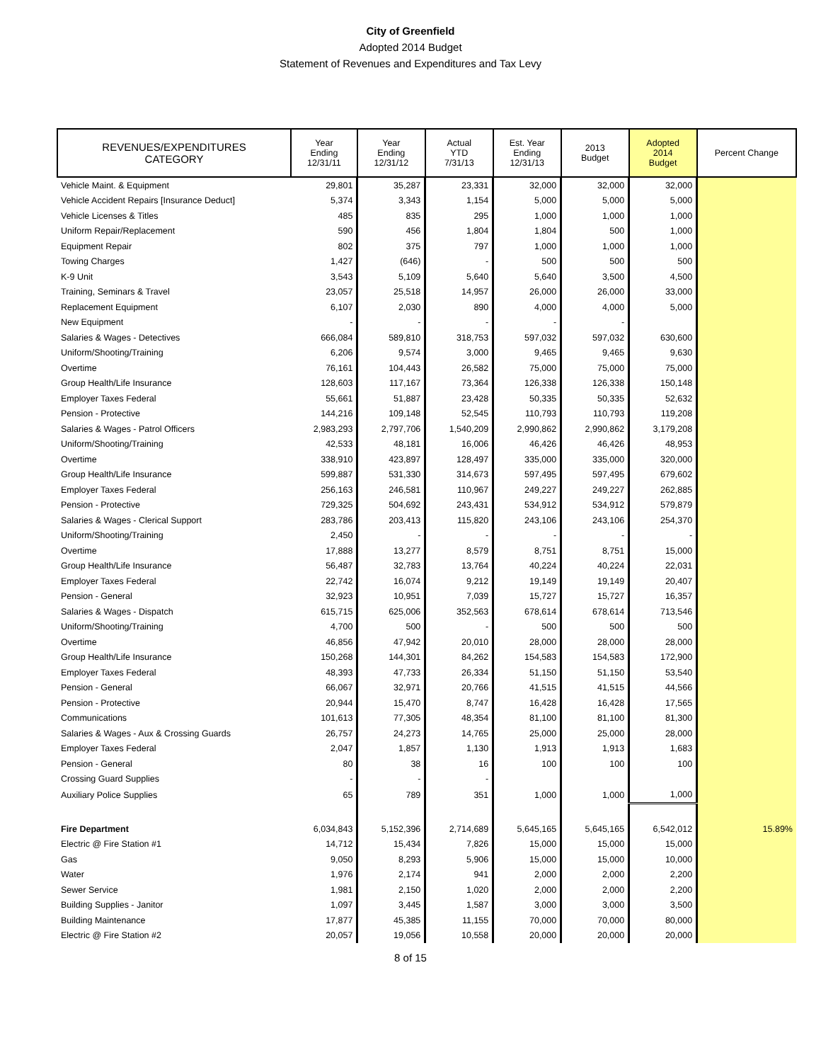City of Greenfield
Adopted 2014 Budget
Statement of Revenues and Expenditures and Tax Levy
| REVENUES/EXPENDITURES CATEGORY | Year Ending 12/31/11 | Year Ending 12/31/12 | Actual YTD 7/31/13 | Est. Year Ending 12/31/13 | 2013 Budget | Adopted 2014 Budget | Percent Change |
| --- | --- | --- | --- | --- | --- | --- | --- |
| Vehicle Maint. & Equipment | 29,801 | 35,287 | 23,331 | 32,000 | 32,000 | 32,000 | |
| Vehicle Accident Repairs [Insurance Deduct] | 5,374 | 3,343 | 1,154 | 5,000 | 5,000 | 5,000 | |
| Vehicle Licenses & Titles | 485 | 835 | 295 | 1,000 | 1,000 | 1,000 | |
| Uniform Repair/Replacement | 590 | 456 | 1,804 | 1,804 | 500 | 1,000 | |
| Equipment Repair | 802 | 375 | 797 | 1,000 | 1,000 | 1,000 | |
| Towing Charges | 1,427 | (646) | - | 500 | 500 | 500 | |
| K-9 Unit | 3,543 | 5,109 | 5,640 | 5,640 | 3,500 | 4,500 | |
| Training, Seminars & Travel | 23,057 | 25,518 | 14,957 | 26,000 | 26,000 | 33,000 | |
| Replacement Equipment | 6,107 | 2,030 | 890 | 4,000 | 4,000 | 5,000 | |
| New Equipment | - | - | - | - | - | | |
| Salaries & Wages - Detectives | 666,084 | 589,810 | 318,753 | 597,032 | 597,032 | 630,600 | |
| Uniform/Shooting/Training | 6,206 | 9,574 | 3,000 | 9,465 | 9,465 | 9,630 | |
| Overtime | 76,161 | 104,443 | 26,582 | 75,000 | 75,000 | 75,000 | |
| Group Health/Life Insurance | 128,603 | 117,167 | 73,364 | 126,338 | 126,338 | 150,148 | |
| Employer Taxes Federal | 55,661 | 51,887 | 23,428 | 50,335 | 50,335 | 52,632 | |
| Pension - Protective | 144,216 | 109,148 | 52,545 | 110,793 | 110,793 | 119,208 | |
| Salaries & Wages - Patrol Officers | 2,983,293 | 2,797,706 | 1,540,209 | 2,990,862 | 2,990,862 | 3,179,208 | |
| Uniform/Shooting/Training | 42,533 | 48,181 | 16,006 | 46,426 | 46,426 | 48,953 | |
| Overtime | 338,910 | 423,897 | 128,497 | 335,000 | 335,000 | 320,000 | |
| Group Health/Life Insurance | 599,887 | 531,330 | 314,673 | 597,495 | 597,495 | 679,602 | |
| Employer Taxes Federal | 256,163 | 246,581 | 110,967 | 249,227 | 249,227 | 262,885 | |
| Pension - Protective | 729,325 | 504,692 | 243,431 | 534,912 | 534,912 | 579,879 | |
| Salaries & Wages - Clerical Support | 283,786 | 203,413 | 115,820 | 243,106 | 243,106 | 254,370 | |
| Uniform/Shooting/Training | 2,450 | - | - | - | - | - | |
| Overtime | 17,888 | 13,277 | 8,579 | 8,751 | 8,751 | 15,000 | |
| Group Health/Life Insurance | 56,487 | 32,783 | 13,764 | 40,224 | 40,224 | 22,031 | |
| Employer Taxes Federal | 22,742 | 16,074 | 9,212 | 19,149 | 19,149 | 20,407 | |
| Pension - General | 32,923 | 10,951 | 7,039 | 15,727 | 15,727 | 16,357 | |
| Salaries & Wages - Dispatch | 615,715 | 625,006 | 352,563 | 678,614 | 678,614 | 713,546 | |
| Uniform/Shooting/Training | 4,700 | 500 | - | 500 | 500 | 500 | |
| Overtime | 46,856 | 47,942 | 20,010 | 28,000 | 28,000 | 28,000 | |
| Group Health/Life Insurance | 150,268 | 144,301 | 84,262 | 154,583 | 154,583 | 172,900 | |
| Employer Taxes Federal | 48,393 | 47,733 | 26,334 | 51,150 | 51,150 | 53,540 | |
| Pension - General | 66,067 | 32,971 | 20,766 | 41,515 | 41,515 | 44,566 | |
| Pension - Protective | 20,944 | 15,470 | 8,747 | 16,428 | 16,428 | 17,565 | |
| Communications | 101,613 | 77,305 | 48,354 | 81,100 | 81,100 | 81,300 | |
| Salaries & Wages - Aux & Crossing Guards | 26,757 | 24,273 | 14,765 | 25,000 | 25,000 | 28,000 | |
| Employer Taxes Federal | 2,047 | 1,857 | 1,130 | 1,913 | 1,913 | 1,683 | |
| Pension - General | 80 | 38 | 16 | 100 | 100 | 100 | |
| Crossing Guard Supplies | - | - | - | | | | |
| Auxiliary Police Supplies | 65 | 789 | 351 | 1,000 | 1,000 | 1,000 | |
| Fire Department | 6,034,843 | 5,152,396 | 2,714,689 | 5,645,165 | 5,645,165 | 6,542,012 | 15.89% |
| Electric @ Fire Station #1 | 14,712 | 15,434 | 7,826 | 15,000 | 15,000 | 15,000 | |
| Gas | 9,050 | 8,293 | 5,906 | 15,000 | 15,000 | 10,000 | |
| Water | 1,976 | 2,174 | 941 | 2,000 | 2,000 | 2,200 | |
| Sewer Service | 1,981 | 2,150 | 1,020 | 2,000 | 2,000 | 2,200 | |
| Building Supplies - Janitor | 1,097 | 3,445 | 1,587 | 3,000 | 3,000 | 3,500 | |
| Building Maintenance | 17,877 | 45,385 | 11,155 | 70,000 | 70,000 | 80,000 | |
| Electric @ Fire Station #2 | 20,057 | 19,056 | 10,558 | 20,000 | 20,000 | 20,000 | |
8 of 15